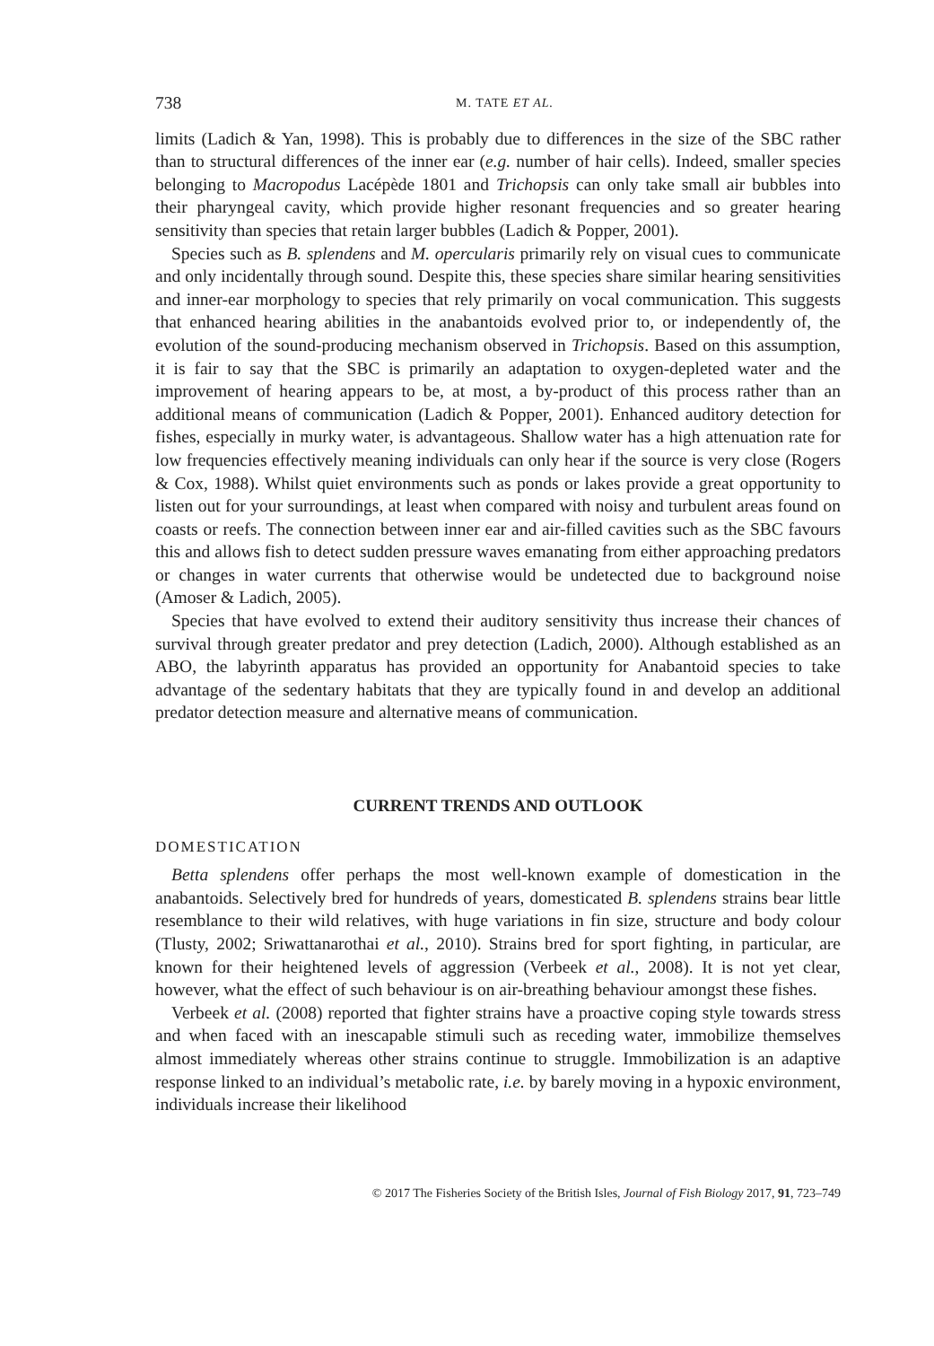738 M. TATE ET AL.
limits (Ladich & Yan, 1998). This is probably due to differences in the size of the SBC rather than to structural differences of the inner ear (e.g. number of hair cells). Indeed, smaller species belonging to Macropodus Lacépède 1801 and Trichopsis can only take small air bubbles into their pharyngeal cavity, which provide higher resonant frequencies and so greater hearing sensitivity than species that retain larger bubbles (Ladich & Popper, 2001).
Species such as B. splendens and M. opercularis primarily rely on visual cues to communicate and only incidentally through sound. Despite this, these species share similar hearing sensitivities and inner-ear morphology to species that rely primarily on vocal communication. This suggests that enhanced hearing abilities in the anabantoids evolved prior to, or independently of, the evolution of the sound-producing mechanism observed in Trichopsis. Based on this assumption, it is fair to say that the SBC is primarily an adaptation to oxygen-depleted water and the improvement of hearing appears to be, at most, a by-product of this process rather than an additional means of communication (Ladich & Popper, 2001). Enhanced auditory detection for fishes, especially in murky water, is advantageous. Shallow water has a high attenuation rate for low frequencies effectively meaning individuals can only hear if the source is very close (Rogers & Cox, 1988). Whilst quiet environments such as ponds or lakes provide a great opportunity to listen out for your surroundings, at least when compared with noisy and turbulent areas found on coasts or reefs. The connection between inner ear and air-filled cavities such as the SBC favours this and allows fish to detect sudden pressure waves emanating from either approaching predators or changes in water currents that otherwise would be undetected due to background noise (Amoser & Ladich, 2005).
Species that have evolved to extend their auditory sensitivity thus increase their chances of survival through greater predator and prey detection (Ladich, 2000). Although established as an ABO, the labyrinth apparatus has provided an opportunity for Anabantoid species to take advantage of the sedentary habitats that they are typically found in and develop an additional predator detection measure and alternative means of communication.
CURRENT TRENDS AND OUTLOOK
DOMESTICATION
Betta splendens offer perhaps the most well-known example of domestication in the anabantoids. Selectively bred for hundreds of years, domesticated B. splendens strains bear little resemblance to their wild relatives, with huge variations in fin size, structure and body colour (Tlusty, 2002; Sriwattanarothai et al., 2010). Strains bred for sport fighting, in particular, are known for their heightened levels of aggression (Verbeek et al., 2008). It is not yet clear, however, what the effect of such behaviour is on air-breathing behaviour amongst these fishes.
Verbeek et al. (2008) reported that fighter strains have a proactive coping style towards stress and when faced with an inescapable stimuli such as receding water, immobilize themselves almost immediately whereas other strains continue to struggle. Immobilization is an adaptive response linked to an individual’s metabolic rate, i.e. by barely moving in a hypoxic environment, individuals increase their likelihood
© 2017 The Fisheries Society of the British Isles, Journal of Fish Biology 2017, 91, 723–749